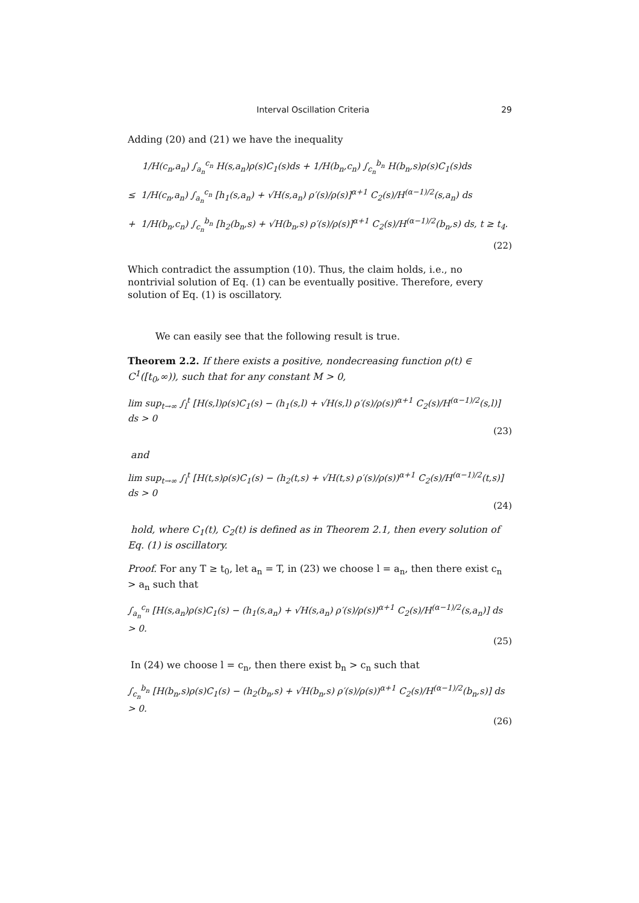Interval Oscillation Criteria 29
Adding (20) and (21) we have the inequality
1/H(c<sub>n</sub>,a<sub>n</sub>) ∫<sub>a<sub>n</sub></sub><sup>c<sub>n</sub></sup> H(s,a<sub>n</sub>)ρ(s)C<sub>1</sub>(s)ds + 1/H(b<sub>n</sub>,c<sub>n</sub>) ∫<sub>c<sub>n</sub></sub><sup>b<sub>n</sub></sup> H(b<sub>n</sub>,s)ρ(s)C<sub>1</sub>(s)ds
≤ 1/H(c<sub>n</sub>,a<sub>n</sub>) ∫<sub>a<sub>n</sub></sub><sup>c<sub>n</sub></sup> [h<sub>1</sub>(s,a<sub>n</sub>) + √H(s,a<sub>n</sub>) ρ′(s)/ρ(s)]<sup>α+1</sup> C<sub>2</sub>(s)/H<sup>(α−1)/2</sup>(s,a<sub>n</sub>) ds
+ 1/H(b<sub>n</sub>,c<sub>n</sub>) ∫<sub>c<sub>n</sub></sub><sup>b<sub>n</sub></sup> [h<sub>2</sub>(b<sub>n</sub>,s) + √H(b<sub>n</sub>,s) ρ′(s)/ρ(s)]<sup>α+1</sup> C<sub>2</sub>(s)/H<sup>(α−1)/2</sup>(b<sub>n</sub>,s) ds, t ≥ t<sub>4</sub>.
(22)
Which contradict the assumption (10). Thus, the claim holds, i.e., no nontrivial solution of Eq. (1) can be eventually positive. Therefore, every solution of Eq. (1) is oscillatory.
We can easily see that the following result is true.
Theorem 2.2. If there exists a positive, nondecreasing function ρ(t) ∈ C<sup>1</sup>([t<sub>0</sub>,∞)), such that for any constant M > 0,
lim sup<sub>t→∞</sub> ∫<sub>l</sub><sup>t</sup> [H(s,l)ρ(s)C<sub>1</sub>(s) − (h<sub>1</sub>(s,l) + √H(s,l) ρ′(s)/ρ(s))<sup>α+1</sup> C<sub>2</sub>(s)/H<sup>(α−1)/2</sup>(s,l)] ds > 0
(23)
and
lim sup<sub>t→∞</sub> ∫<sub>l</sub><sup>t</sup> [H(t,s)ρ(s)C<sub>1</sub>(s) − (h<sub>2</sub>(t,s) + √H(t,s) ρ′(s)/ρ(s))<sup>α+1</sup> C<sub>2</sub>(s)/H<sup>(α−1)/2</sup>(t,s)] ds > 0
(24)
hold, where C<sub>1</sub>(t), C<sub>2</sub>(t) is defined as in Theorem 2.1, then every solution of Eq. (1) is oscillatory.
Proof. For any T ≥ t<sub>0</sub>, let a<sub>n</sub> = T, in (23) we choose l = a<sub>n</sub>, then there exist c<sub>n</sub> > a<sub>n</sub> such that
∫<sub>a<sub>n</sub></sub><sup>c<sub>n</sub></sup> [H(s,a<sub>n</sub>)ρ(s)C<sub>1</sub>(s) − (h<sub>1</sub>(s,a<sub>n</sub>) + √H(s,a<sub>n</sub>) ρ′(s)/ρ(s))<sup>α+1</sup> C<sub>2</sub>(s)/H<sup>(α−1)/2</sup>(s,a<sub>n</sub>)] ds > 0.
(25)
In (24) we choose l = c<sub>n</sub>, then there exist b<sub>n</sub> > c<sub>n</sub> such that
∫<sub>c<sub>n</sub></sub><sup>b<sub>n</sub></sup> [H(b<sub>n</sub>,s)ρ(s)C<sub>1</sub>(s) − (h<sub>2</sub>(b<sub>n</sub>,s) + √H(b<sub>n</sub>,s) ρ′(s)/ρ(s))<sup>α+1</sup> C<sub>2</sub>(s)/H<sup>(α−1)/2</sup>(b<sub>n</sub>,s)] ds > 0.
(26)